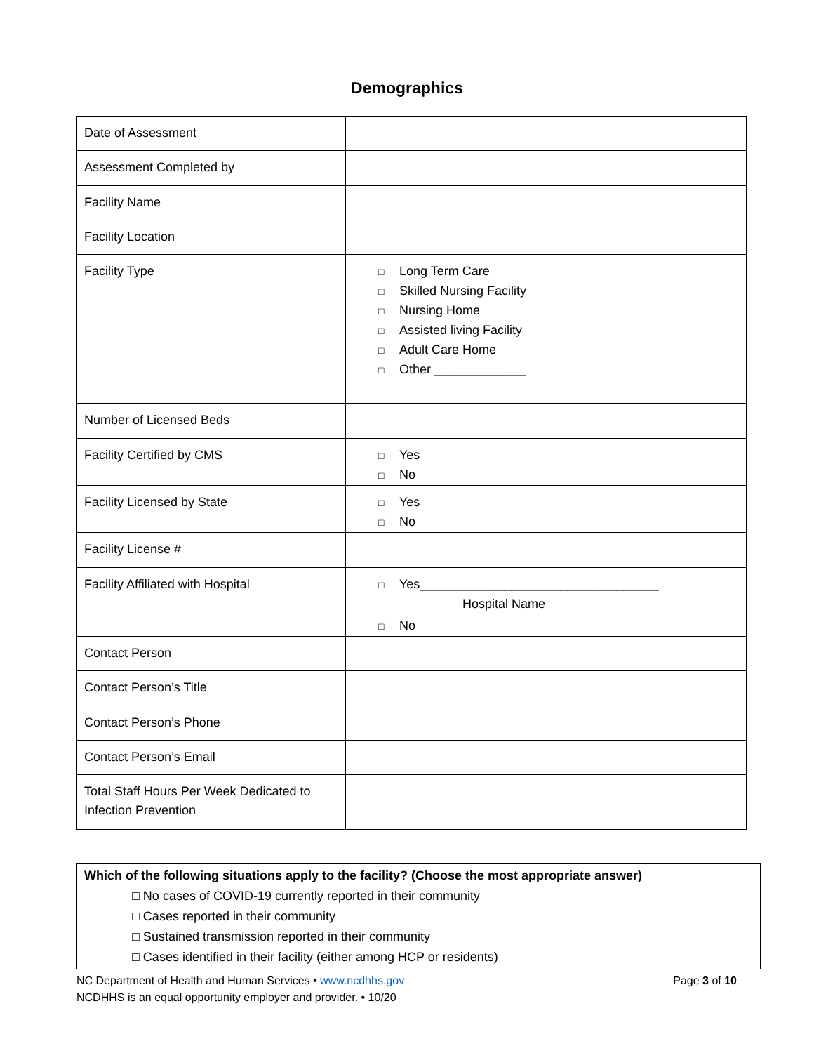Demographics
| Date of Assessment | |
| Assessment Completed by | |
| Facility Name | |
| Facility Location | |
| Facility Type | □ Long Term Care □ Skilled Nursing Facility □ Nursing Home □ Assisted living Facility □ Adult Care Home □ Other _____________ |
| Number of Licensed Beds | |
| Facility Certified by CMS | □ Yes □ No |
| Facility Licensed by State | □ Yes □ No |
| Facility License # | |
| Facility Affiliated with Hospital | □ Yes__________________________________ Hospital Name □ No |
| Contact Person | |
| Contact Person’s Title | |
| Contact Person’s Phone | |
| Contact Person’s Email | |
| Total Staff Hours Per Week Dedicated to Infection Prevention | |
Which of the following situations apply to the facility? (Choose the most appropriate answer)
□ No cases of COVID-19 currently reported in their community
□ Cases reported in their community
□ Sustained transmission reported in their community
□ Cases identified in their facility (either among HCP or residents)
Page 3 of 10 NC Department of Health and Human Services • www.ncdhhs.gov
NCDHHS is an equal opportunity employer and provider. • 10/20